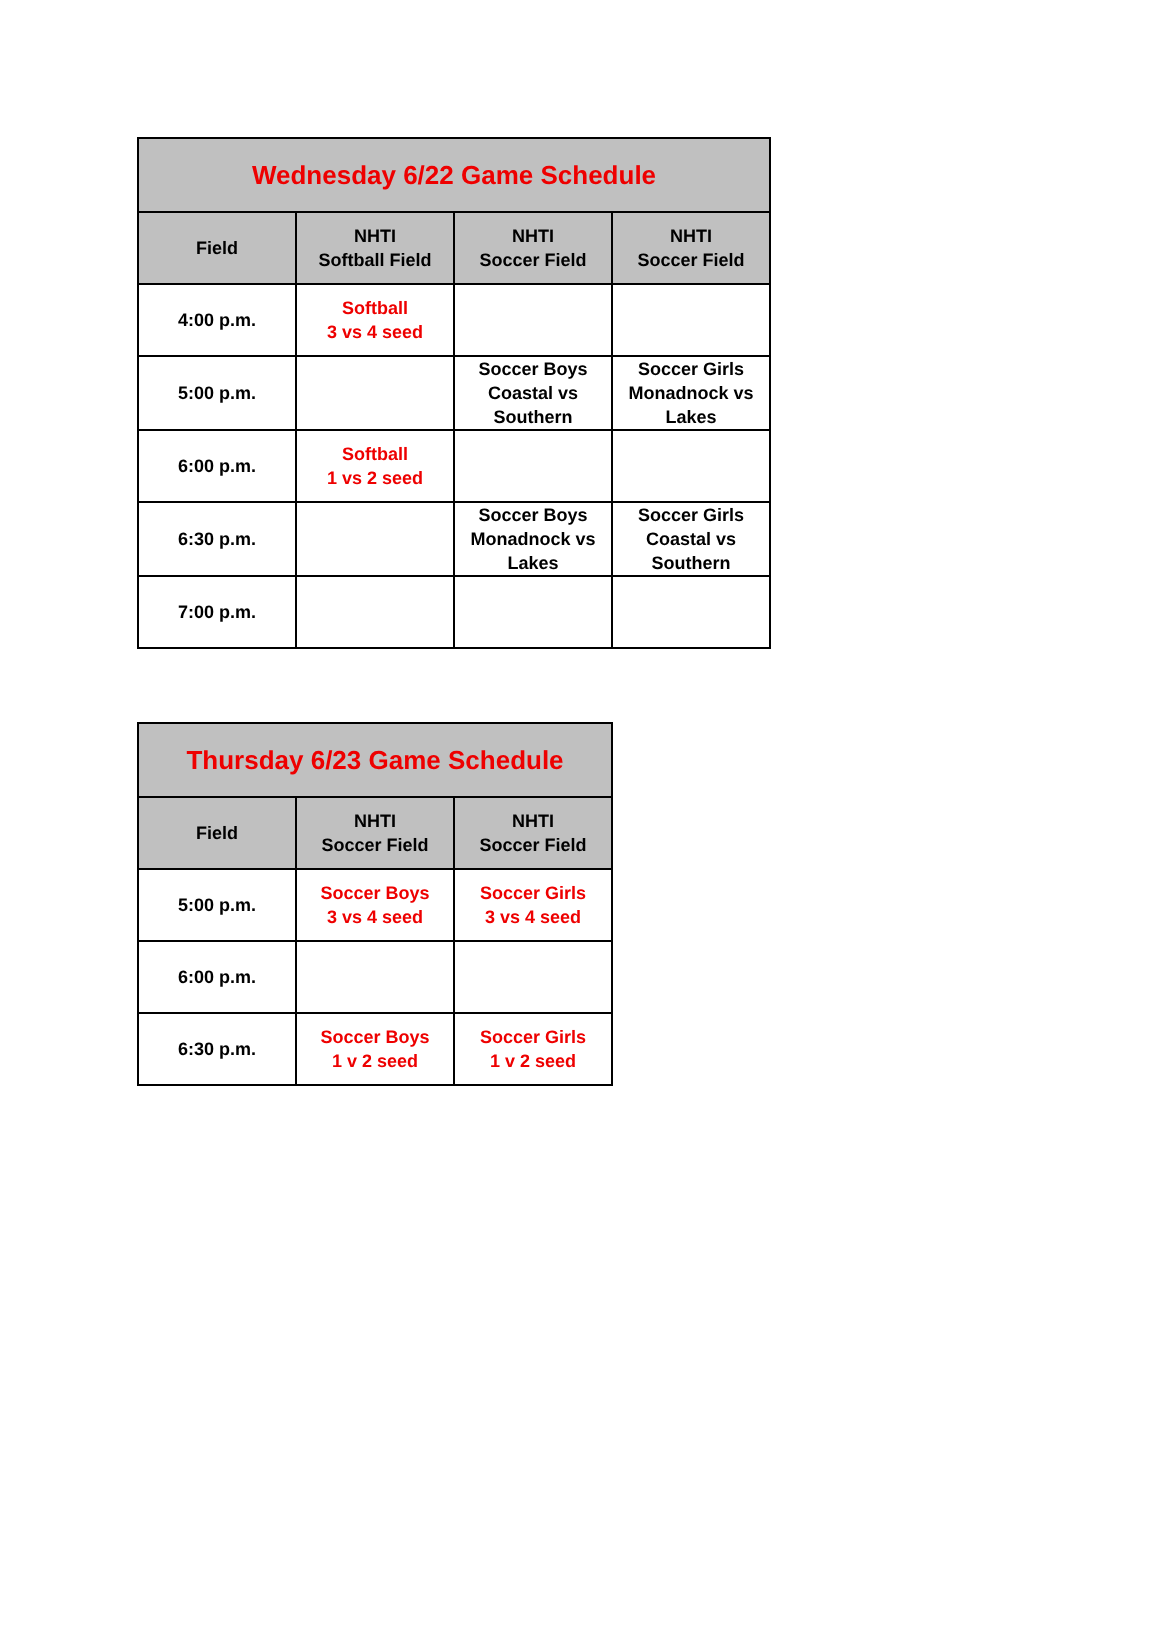| Wednesday 6/22 Game Schedule | | | |
| --- | --- | --- | --- |
| Field | NHTI Softball Field | NHTI Soccer Field | NHTI Soccer Field |
| 4:00 p.m. | Softball 3 vs 4 seed | | |
| 5:00 p.m. | | Soccer Boys Coastal vs Southern | Soccer Girls Monadnock vs Lakes |
| 6:00 p.m. | Softball 1 vs 2 seed | | |
| 6:30 p.m. | | Soccer Boys Monadnock vs Lakes | Soccer Girls Coastal vs Southern |
| 7:00 p.m. | | | |
| Thursday 6/23 Game Schedule | | |
| --- | --- | --- |
| Field | NHTI Soccer Field | NHTI Soccer Field |
| 5:00 p.m. | Soccer Boys 3 vs 4 seed | Soccer Girls 3 vs 4 seed |
| 6:00 p.m. | | |
| 6:30 p.m. | Soccer Boys 1 v 2 seed | Soccer Girls 1 v 2 seed |